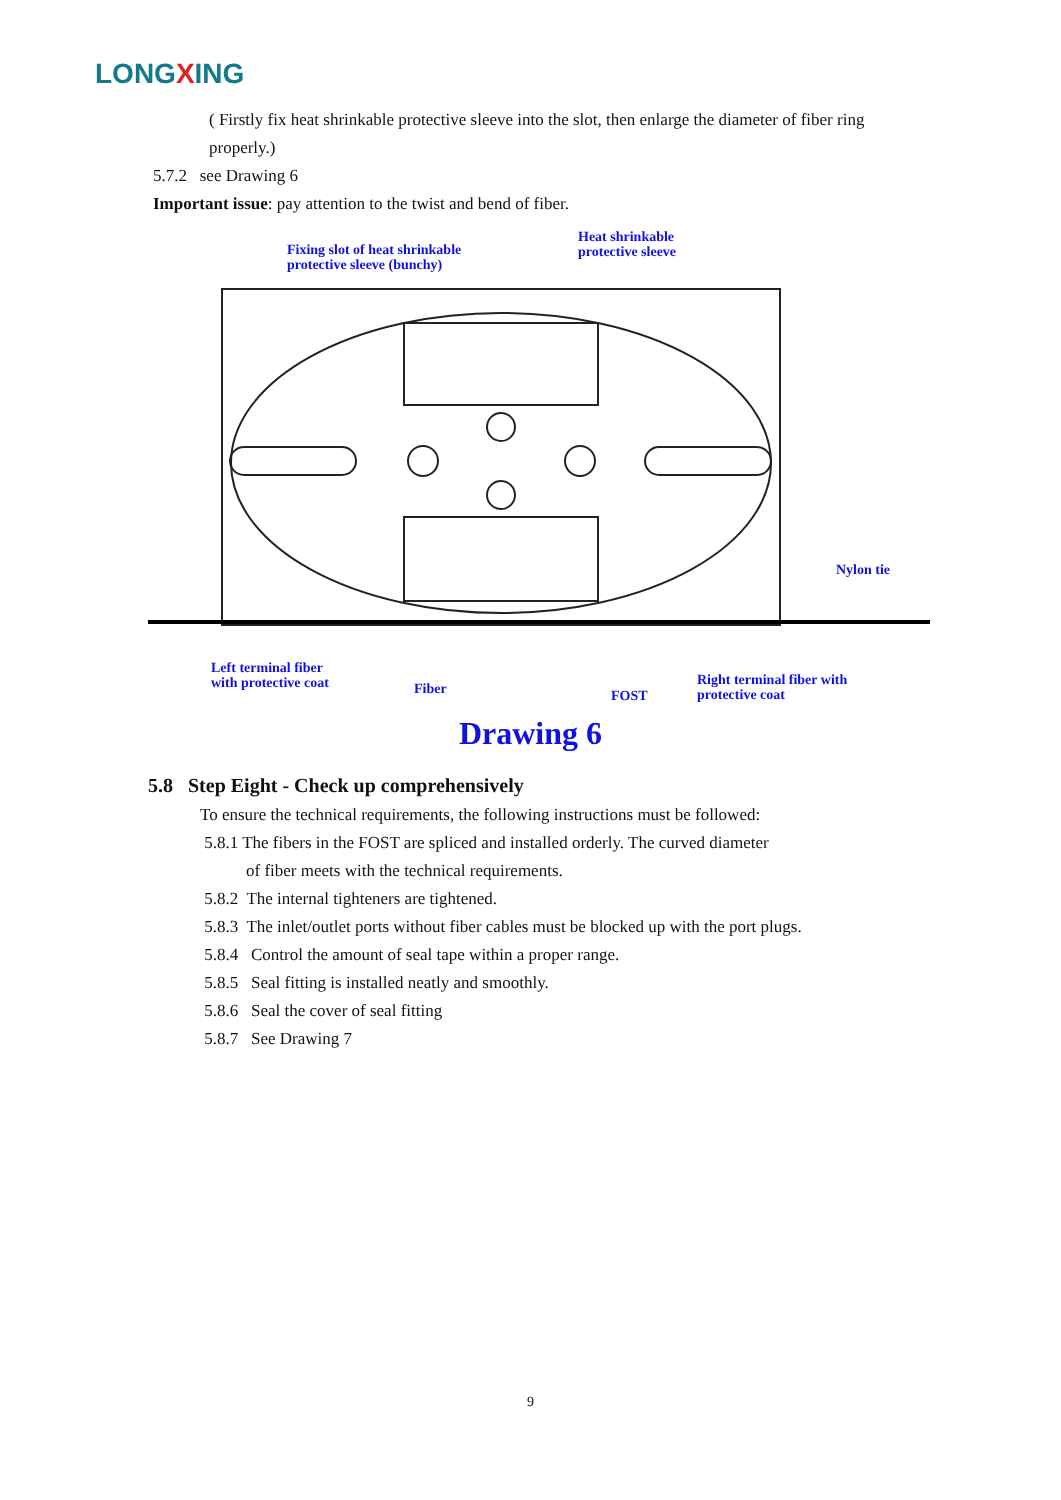LONGXING
( Firstly fix heat shrinkable protective sleeve into the slot, then enlarge the diameter of fiber ring properly.)
5.7.2 see Drawing 6
Important issue: pay attention to the twist and bend of fiber.
Fixing slot of heat shrinkable
protective sleeve (bunchy)
Heat shrinkable
protective sleeve
Nylon tie
Left terminal fiber
with protective coat
Fiber FOST
Right terminal fiber with
protective coat
Drawing 6
5.8 Step Eight - Check up comprehensively
To ensure the technical requirements, the following instructions must be followed:
5.8.1 The fibers in the FOST are spliced and installed orderly. The curved diameter
of fiber meets with the technical requirements.
5.8.2 The internal tighteners are tightened.
5.8.3 The inlet/outlet ports without fiber cables must be blocked up with the port plugs.
5.8.4 Control the amount of seal tape within a proper range.
5.8.5 Seal fitting is installed neatly and smoothly.
5.8.6 Seal the cover of seal fitting
5.8.7 See Drawing 7
9